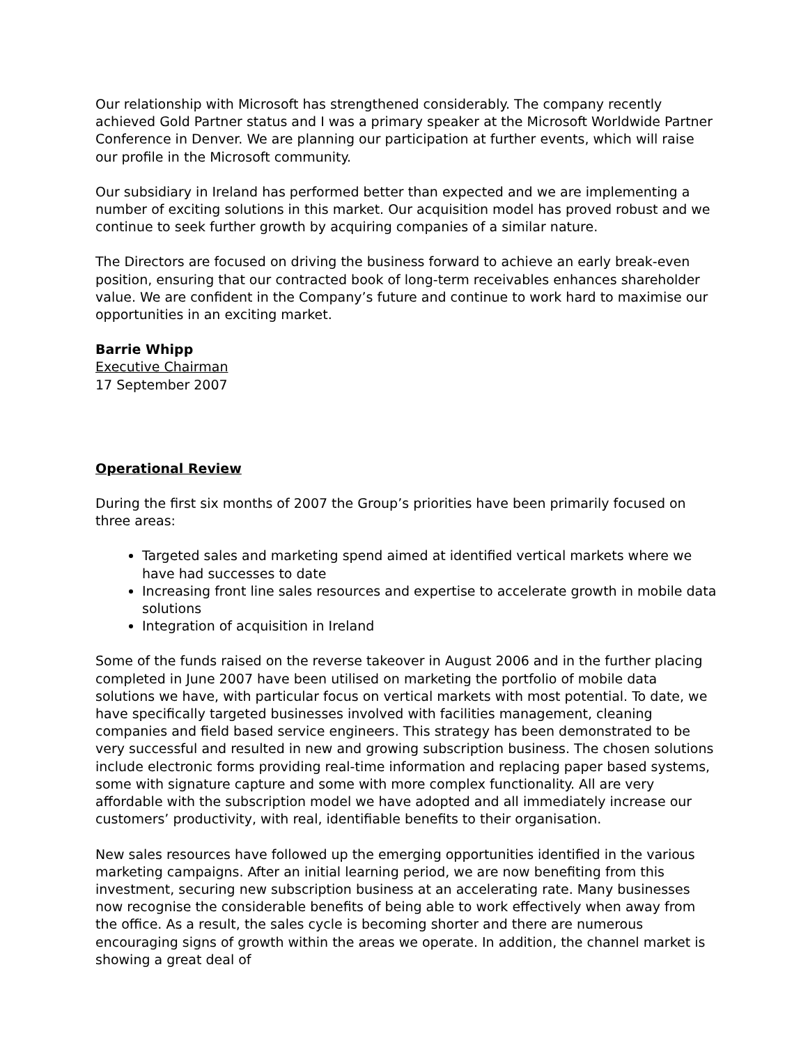Our relationship with Microsoft has strengthened considerably. The company recently achieved Gold Partner status and I was a primary speaker at the Microsoft Worldwide Partner Conference in Denver. We are planning our participation at further events, which will raise our profile in the Microsoft community.
Our subsidiary in Ireland has performed better than expected and we are implementing a number of exciting solutions in this market. Our acquisition model has proved robust and we continue to seek further growth by acquiring companies of a similar nature.
The Directors are focused on driving the business forward to achieve an early break-even position, ensuring that our contracted book of long-term receivables enhances shareholder value. We are confident in the Company’s future and continue to work hard to maximise our opportunities in an exciting market.
Barrie Whipp
Executive Chairman
17 September 2007
Operational Review
During the first six months of 2007 the Group’s priorities have been primarily focused on three areas:
Targeted sales and marketing spend aimed at identified vertical markets where we have had successes to date
Increasing front line sales resources and expertise to accelerate growth in mobile data solutions
Integration of acquisition in Ireland
Some of the funds raised on the reverse takeover in August 2006 and in the further placing completed in June 2007 have been utilised on marketing the portfolio of mobile data solutions we have, with particular focus on vertical markets with most potential. To date, we have specifically targeted businesses involved with facilities management, cleaning companies and field based service engineers. This strategy has been demonstrated to be very successful and resulted in new and growing subscription business. The chosen solutions include electronic forms providing real-time information and replacing paper based systems, some with signature capture and some with more complex functionality. All are very affordable with the subscription model we have adopted and all immediately increase our customers’ productivity, with real, identifiable benefits to their organisation.
New sales resources have followed up the emerging opportunities identified in the various marketing campaigns. After an initial learning period, we are now benefiting from this investment, securing new subscription business at an accelerating rate. Many businesses now recognise the considerable benefits of being able to work effectively when away from the office. As a result, the sales cycle is becoming shorter and there are numerous encouraging signs of growth within the areas we operate. In addition, the channel market is showing a great deal of